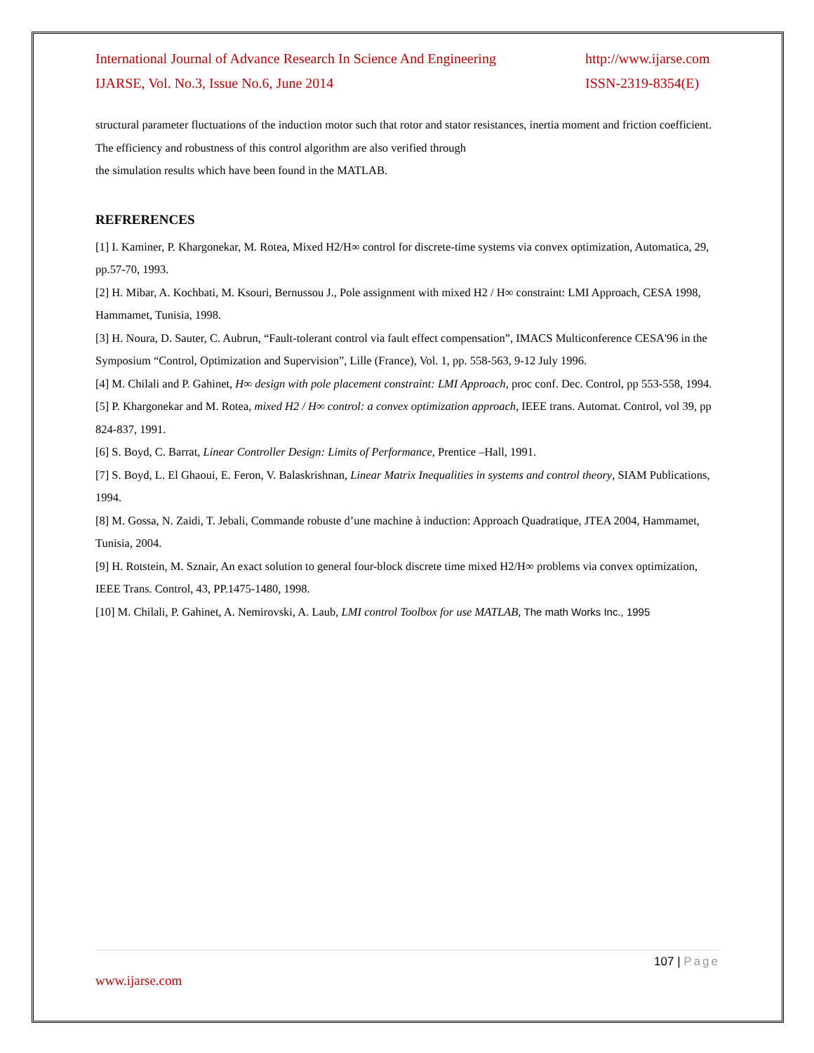International Journal of Advance Research In Science And Engineering
IJARSE, Vol. No.3, Issue No.6, June 2014
http://www.ijarse.com
ISSN-2319-8354(E)
structural parameter fluctuations of the induction motor such that rotor and stator resistances, inertia moment and friction coefficient. The efficiency and robustness of this control algorithm are also verified through
the simulation results which have been found in the MATLAB.
REFRERENCES
[1] I. Kaminer, P. Khargonekar, M. Rotea, Mixed H2/H∞ control for discrete-time systems via convex optimization, Automatica, 29, pp.57-70, 1993.
[2] H. Mibar, A. Kochbati, M. Ksouri, Bernussou J., Pole assignment with mixed H2 / H∞ constraint: LMI Approach, CESA 1998, Hammamet, Tunisia, 1998.
[3] H. Noura, D. Sauter, C. Aubrun, “Fault-tolerant control via fault effect compensation”, IMACS Multiconference CESA'96 in the Symposium “Control, Optimization and Supervision”, Lille (France), Vol. 1, pp. 558-563, 9-12 July 1996.
[4] M. Chilali and P. Gahinet, H∞ design with pole placement constraint: LMI Approach, proc conf. Dec. Control, pp 553-558, 1994.
[5] P. Khargonekar and M. Rotea, mixed H2 / H∞ control: a convex optimization approach, IEEE trans. Automat. Control, vol 39, pp 824-837, 1991.
[6] S. Boyd, C. Barrat, Linear Controller Design: Limits of Performance, Prentice –Hall, 1991.
[7] S. Boyd, L. El Ghaoui, E. Feron, V. Balaskrishnan, Linear Matrix Inequalities in systems and control theory, SIAM Publications, 1994.
[8] M. Gossa, N. Zaidi, T. Jebali, Commande robuste d’une machine à induction: Approach Quadratique, JTEA 2004, Hammamet, Tunisia, 2004.
[9] H. Rotstein, M. Sznair, An exact solution to general four-block discrete time mixed H2/H∞ problems via convex optimization, IEEE Trans. Control, 43, PP.1475-1480, 1998.
[10] M. Chilali, P. Gahinet, A. Nemirovski, A. Laub, LMI control Toolbox for use MATLAB, The math Works Inc., 1995
107 | Page
www.ijarse.com